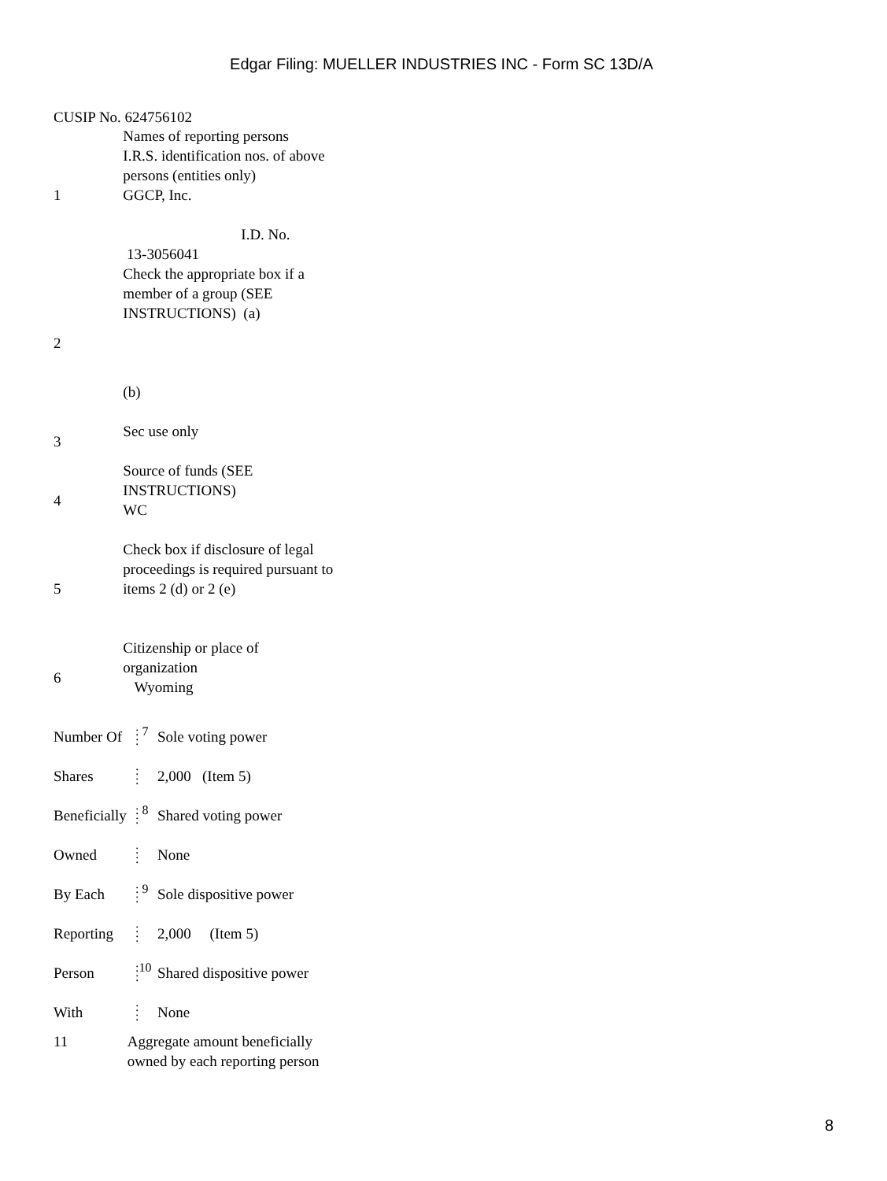Edgar Filing: MUELLER INDUSTRIES INC - Form SC 13D/A
CUSIP No. 624756102
| 1 | Names of reporting persons I.R.S. identification nos. of above persons (entities only) GGCP, Inc. I.D. No. 13-3056041 |
| 2 | Check the appropriate box if a member of a group (SEE INSTRUCTIONS) (a) (b) |
| 3 | Sec use only |
| 4 | Source of funds (SEE INSTRUCTIONS) WC |
| 5 | Check box if disclosure of legal proceedings is required pursuant to items 2 (d) or 2 (e) |
| 6 | Citizenship or place of organization Wyoming |
| Number Of | : 7 : | Sole voting power |
| Shares | : : | 2,000 (Item 5) |
| Beneficially | : 8 : | Shared voting power |
| Owned | : : | None |
| By Each | : 9 : | Sole dispositive power |
| Reporting | : : | 2,000 (Item 5) |
| Person | :10 : | Shared dispositive power |
| With | : : | None |
| 11 | Aggregate amount beneficially owned by each reporting person |
8